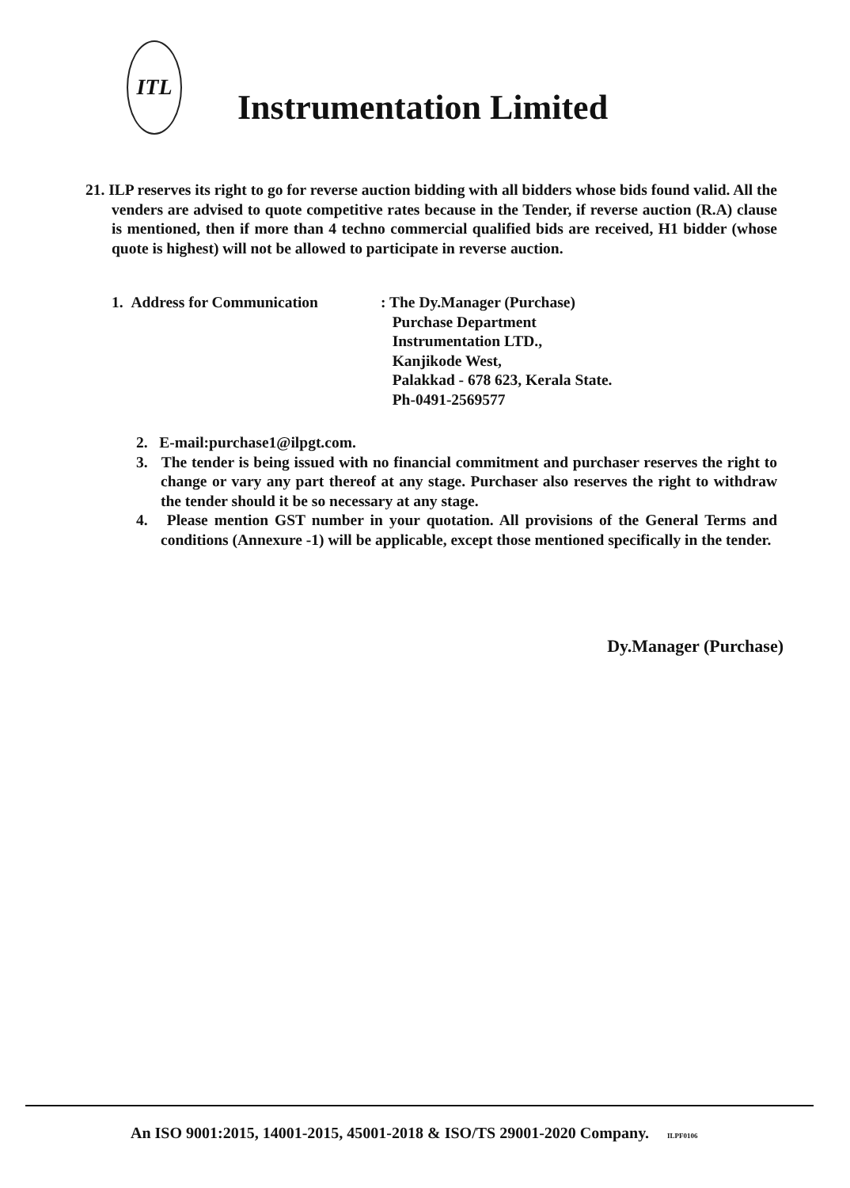ITL
Instrumentation Limited
21. ILP reserves its right to go for reverse auction bidding with all bidders whose bids found valid. All the venders are advised to quote competitive rates because in the Tender, if reverse auction (R.A) clause is mentioned, then if more than 4 techno commercial qualified bids are received, H1 bidder (whose quote is highest) will not be allowed to participate in reverse auction.
1. Address for Communication : The Dy.Manager (Purchase)
Purchase Department
Instrumentation LTD.,
Kanjikode West,
Palakkad - 678 623, Kerala State.
Ph-0491-2569577
2. E-mail:purchase1@ilpgt.com.
3. The tender is being issued with no financial commitment and purchaser reserves the right to change or vary any part thereof at any stage. Purchaser also reserves the right to withdraw the tender should it be so necessary at any stage.
4. Please mention GST number in your quotation. All provisions of the General Terms and conditions (Annexure -1) will be applicable, except those mentioned specifically in the tender.
Dy.Manager (Purchase)
An ISO 9001:2015, 14001-2015, 45001-2018 & ISO/TS 29001-2020 Company. ILPF0106